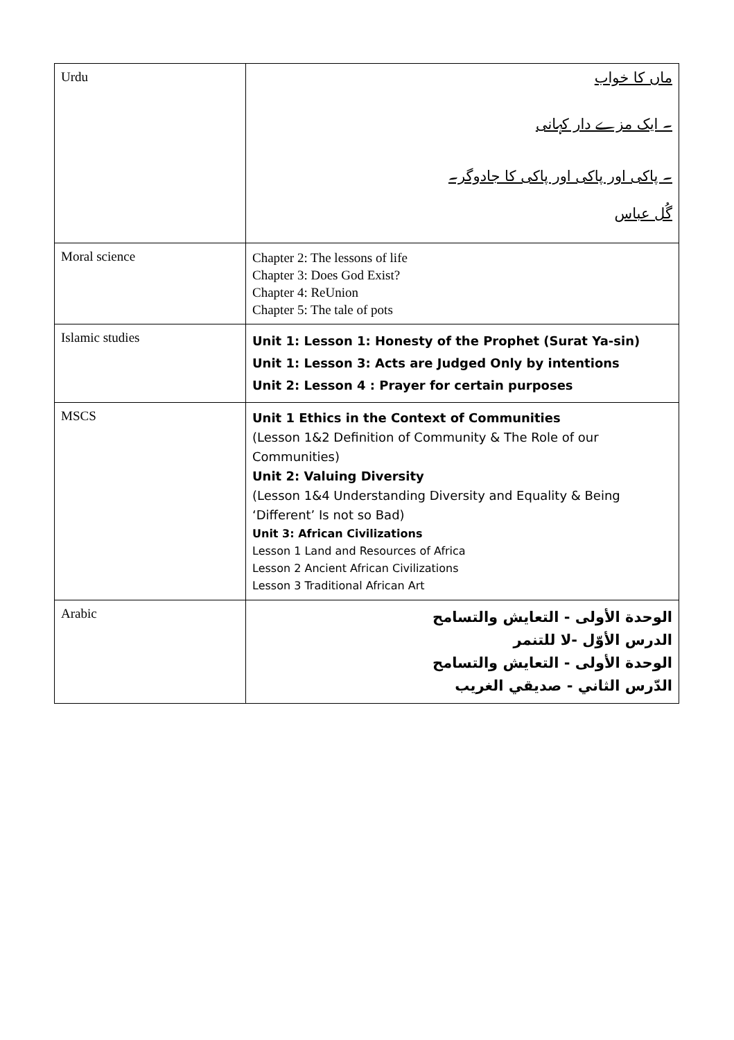| Urdu | ماں کا خواب ۔ ایک مزے دار کہانی ۔ پاکی اور پاکی اور پاکی کا جادوگر۔ گُل عباس |
| Moral science | Chapter 2: The lessons of life Chapter 3: Does God Exist? Chapter 4: ReUnion Chapter 5: The tale of pots |
| Islamic studies | Unit 1: Lesson 1: Honesty of the Prophet (Surat Ya-sin) Unit 1: Lesson 3: Acts are Judged Only by intentions Unit 2: Lesson 4 : Prayer for certain purposes |
| MSCS | Unit 1 Ethics in the Context of Communities (Lesson 1&2 Definition of Community & The Role of our Communities) Unit 2: Valuing Diversity (Lesson 1&4 Understanding Diversity and Equality & Being ‘Different’ Is not so Bad) Unit 3: African Civilizations Lesson 1 Land and Resources of Africa Lesson 2 Ancient African Civilizations Lesson 3 Traditional African Art |
| Arabic | الوحدة الأولى - التعايش والتسامح الدرس الأوّل -لا للتنمر الوحدة الأولى - التعايش والتسامح الدّرس الثاني - صديقي الغريب |